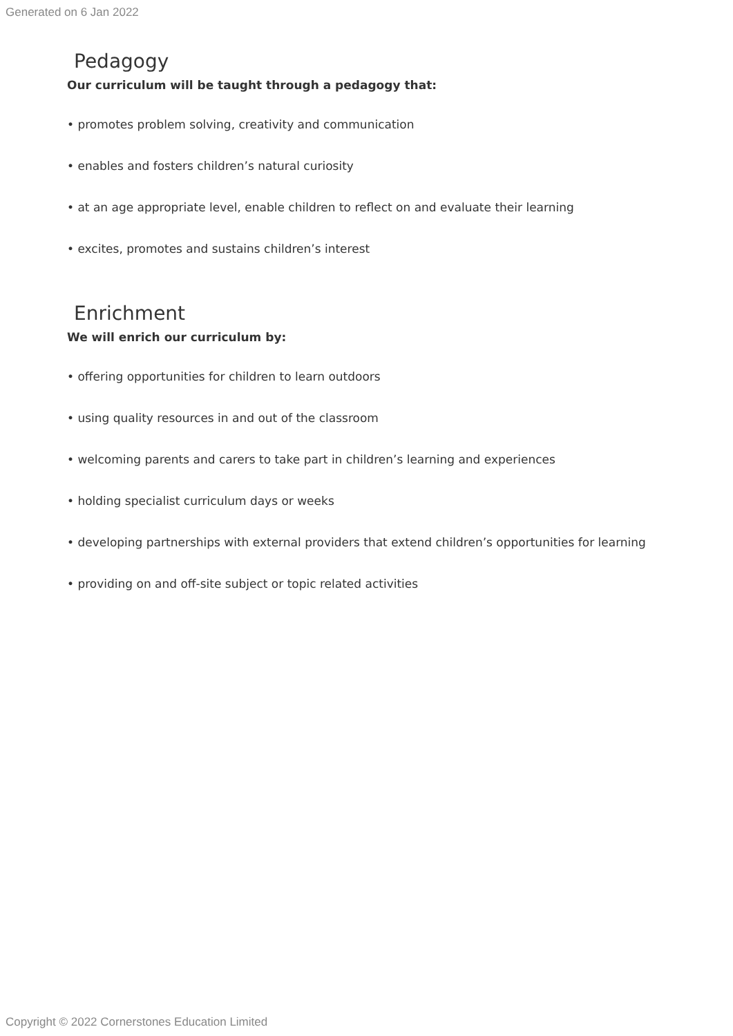Generated on 6 Jan 2022
Pedagogy
Our curriculum will be taught through a pedagogy that:
• promotes problem solving, creativity and communication
• enables and fosters children’s natural curiosity
• at an age appropriate level, enable children to reflect on and evaluate their learning
• excites, promotes and sustains children’s interest
Enrichment
We will enrich our curriculum by:
• offering opportunities for children to learn outdoors
• using quality resources in and out of the classroom
• welcoming parents and carers to take part in children’s learning and experiences
• holding specialist curriculum days or weeks
• developing partnerships with external providers that extend children’s opportunities for learning
• providing on and off-site subject or topic related activities
Copyright © 2022 Cornerstones Education Limited